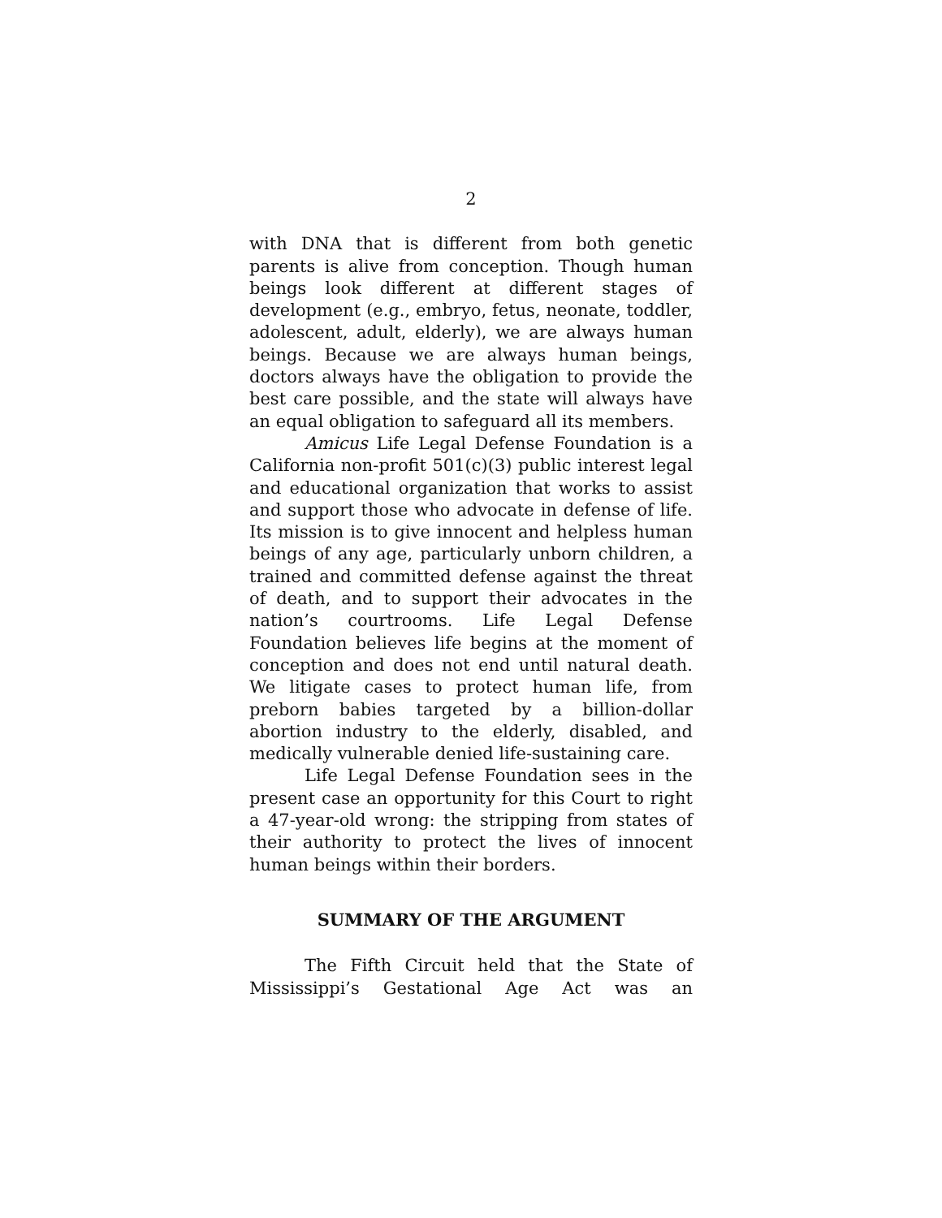2
with DNA that is different from both genetic parents is alive from conception. Though human beings look different at different stages of development (e.g., embryo, fetus, neonate, toddler, adolescent, adult, elderly), we are always human beings. Because we are always human beings, doctors always have the obligation to provide the best care possible, and the state will always have an equal obligation to safeguard all its members.
Amicus Life Legal Defense Foundation is a California non-profit 501(c)(3) public interest legal and educational organization that works to assist and support those who advocate in defense of life. Its mission is to give innocent and helpless human beings of any age, particularly unborn children, a trained and committed defense against the threat of death, and to support their advocates in the nation’s courtrooms. Life Legal Defense Foundation believes life begins at the moment of conception and does not end until natural death. We litigate cases to protect human life, from preborn babies targeted by a billion-dollar abortion industry to the elderly, disabled, and medically vulnerable denied life-sustaining care.
Life Legal Defense Foundation sees in the present case an opportunity for this Court to right a 47-year-old wrong: the stripping from states of their authority to protect the lives of innocent human beings within their borders.
SUMMARY OF THE ARGUMENT
The Fifth Circuit held that the State of Mississippi’s Gestational Age Act was an